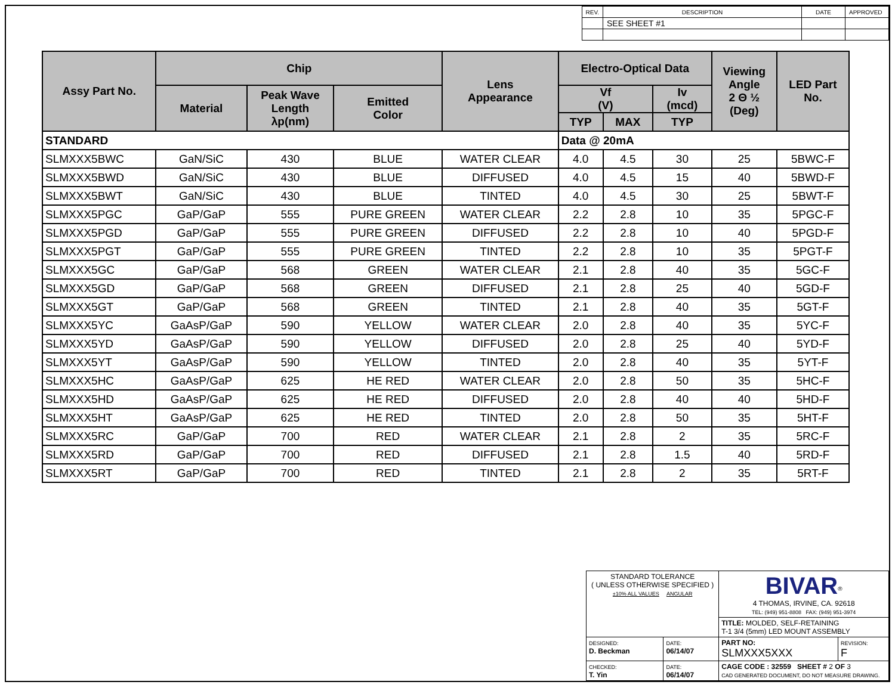| REV. | DESCRIPTION | DATE | APPROVED |
| | SEE SHEET #1 | | |
| Assy Part No. | Chip | | | Lens Appearance | Electro-Optical Data | | | Viewing Angle 2 Θ ½ (Deg) | LED Part No. |
| --- | --- | --- | --- | --- | --- | --- | --- | --- | --- |
| | Material | Peak Wave Length λp(nm) | Emitted Color | | Vf (V) | | Iv (mcd) | | |
| | | | | | TYP | MAX | TYP | | |
| STANDARD | | | | | Data @ 20mA | | | | |
| SLMXXX5BWC | GaN/SiC | 430 | BLUE | WATER CLEAR | 4.0 | 4.5 | 30 | 25 | 5BWC-F |
| SLMXXX5BWD | GaN/SiC | 430 | BLUE | DIFFUSED | 4.0 | 4.5 | 15 | 40 | 5BWD-F |
| SLMXXX5BWT | GaN/SiC | 430 | BLUE | TINTED | 4.0 | 4.5 | 30 | 25 | 5BWT-F |
| SLMXXX5PGC | GaP/GaP | 555 | PURE GREEN | WATER CLEAR | 2.2 | 2.8 | 10 | 35 | 5PGC-F |
| SLMXXX5PGD | GaP/GaP | 555 | PURE GREEN | DIFFUSED | 2.2 | 2.8 | 10 | 40 | 5PGD-F |
| SLMXXX5PGT | GaP/GaP | 555 | PURE GREEN | TINTED | 2.2 | 2.8 | 10 | 35 | 5PGT-F |
| SLMXXX5GC | GaP/GaP | 568 | GREEN | WATER CLEAR | 2.1 | 2.8 | 40 | 35 | 5GC-F |
| SLMXXX5GD | GaP/GaP | 568 | GREEN | DIFFUSED | 2.1 | 2.8 | 25 | 40 | 5GD-F |
| SLMXXX5GT | GaP/GaP | 568 | GREEN | TINTED | 2.1 | 2.8 | 40 | 35 | 5GT-F |
| SLMXXX5YC | GaAsP/GaP | 590 | YELLOW | WATER CLEAR | 2.0 | 2.8 | 40 | 35 | 5YC-F |
| SLMXXX5YD | GaAsP/GaP | 590 | YELLOW | DIFFUSED | 2.0 | 2.8 | 25 | 40 | 5YD-F |
| SLMXXX5YT | GaAsP/GaP | 590 | YELLOW | TINTED | 2.0 | 2.8 | 40 | 35 | 5YT-F |
| SLMXXX5HC | GaAsP/GaP | 625 | HE RED | WATER CLEAR | 2.0 | 2.8 | 50 | 35 | 5HC-F |
| SLMXXX5HD | GaAsP/GaP | 625 | HE RED | DIFFUSED | 2.0 | 2.8 | 40 | 40 | 5HD-F |
| SLMXXX5HT | GaAsP/GaP | 625 | HE RED | TINTED | 2.0 | 2.8 | 50 | 35 | 5HT-F |
| SLMXXX5RC | GaP/GaP | 700 | RED | WATER CLEAR | 2.1 | 2.8 | 2 | 35 | 5RC-F |
| SLMXXX5RD | GaP/GaP | 700 | RED | DIFFUSED | 2.1 | 2.8 | 1.5 | 40 | 5RD-F |
| SLMXXX5RT | GaP/GaP | 700 | RED | TINTED | 2.1 | 2.8 | 2 | 35 | 5RT-F |
| STANDARD TOLERANCE ( UNLESS OTHERWISE SPECIFIED ) ±10% ALL VALUES ANGULAR | | BIVAR<sup>®</sup> 4 THOMAS, IRVINE, CA. 92618 TEL: (949) 951-8808 FAX: (949) 951-3974 | |
| | | TITLE: MOLDED, SELF-RETAINING T-1 3/4 (5mm) LED MOUNT ASSEMBLY | |
| DESIGNED: D. Beckman | DATE: 06/14/07 | PART NO: SLMXXX5XXX | REVISION: F |
| CHECKED: T. Yin | DATE: 06/14/07 | CAGE CODE : 32559 SHEET # 2 OF 3 CAD GENERATED DOCUMENT, DO NOT MEASURE DRAWING. | |